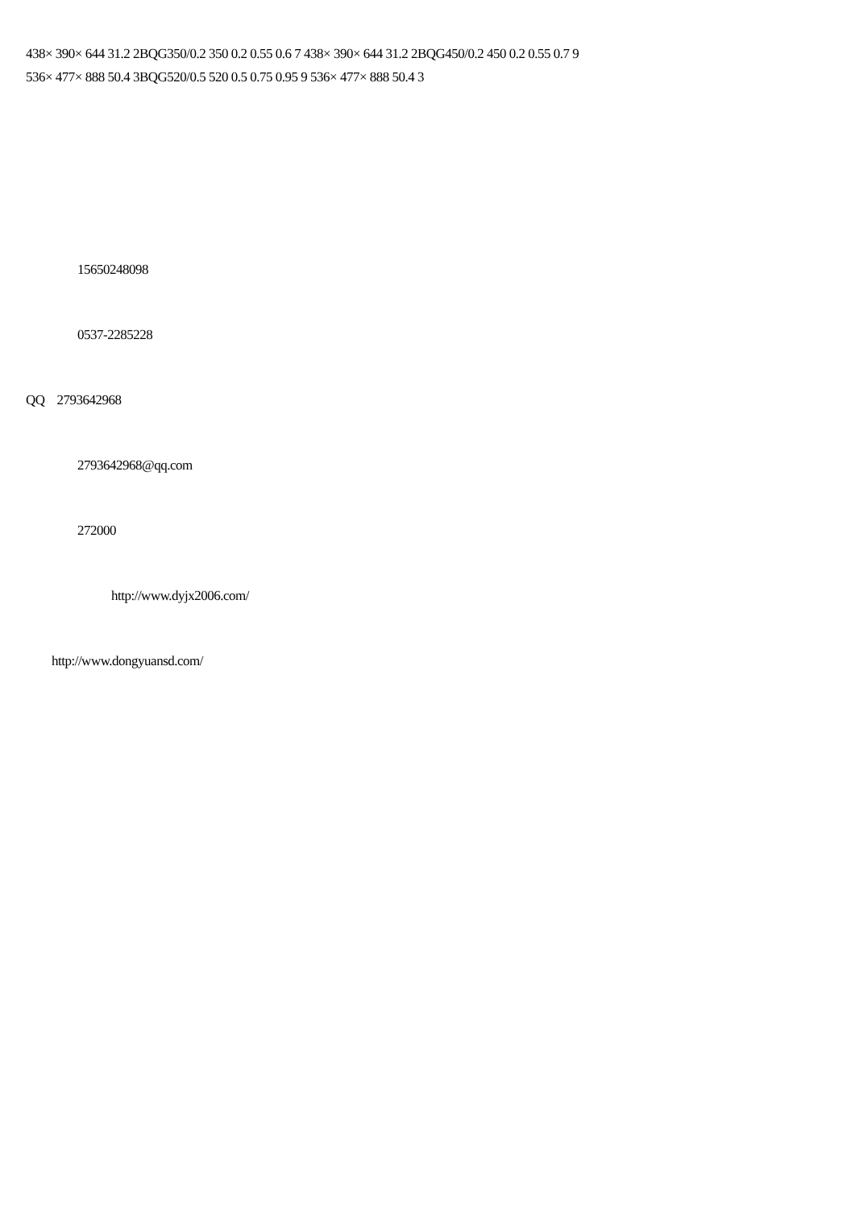438× 390× 644 31.2 2BQG350/0.2 350 0.2 0.55 0.6 7 438× 390× 644 31.2 2BQG450/0.2 450 0.2 0.55 0.7 9
536× 477× 888 50.4 3BQG520/0.5 520 0.5 0.75 0.95 9 536× 477× 888 50.4 3
15650248098
0537-2285228
QQ 2793642968
2793642968@qq.com
272000
http://www.dyjx2006.com/
http://www.dongyuansd.com/